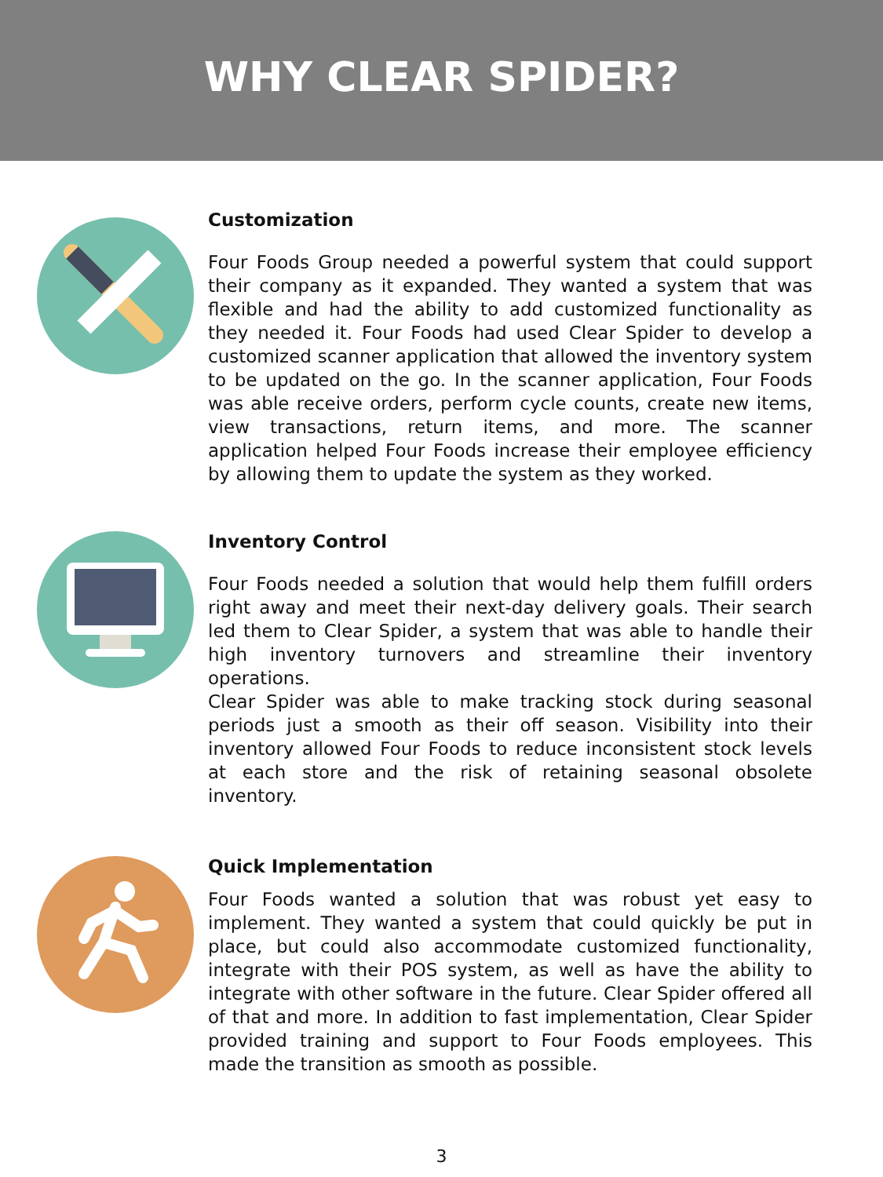WHY CLEAR SPIDER?
Customization
Four Foods Group needed a powerful system that could support their company as it expanded. They wanted a system that was flexible and had the ability to add customized functionality as they needed it. Four Foods had used Clear Spider to develop a customized scanner application that allowed the inventory system to be updated on the go. In the scanner application, Four Foods was able receive orders, perform cycle counts, create new items, view transactions, return items, and more. The scanner application helped Four Foods increase their employee efficiency by allowing them to update the system as they worked.
Inventory Control
Four Foods needed a solution that would help them fulfill orders right away and meet their next-day delivery goals. Their search led them to Clear Spider, a system that was able to handle their high inventory turnovers and streamline their inventory operations.
Clear Spider was able to make tracking stock during seasonal periods just a smooth as their off season. Visibility into their inventory allowed Four Foods to reduce inconsistent stock levels at each store and the risk of retaining seasonal obsolete inventory.
Quick Implementation
Four Foods wanted a solution that was robust yet easy to implement. They wanted a system that could quickly be put in place, but could also accommodate customized functionality, integrate with their POS system, as well as have the ability to integrate with other software in the future. Clear Spider offered all of that and more. In addition to fast implementation, Clear Spider provided training and support to Four Foods employees. This made the transition as smooth as possible.
3